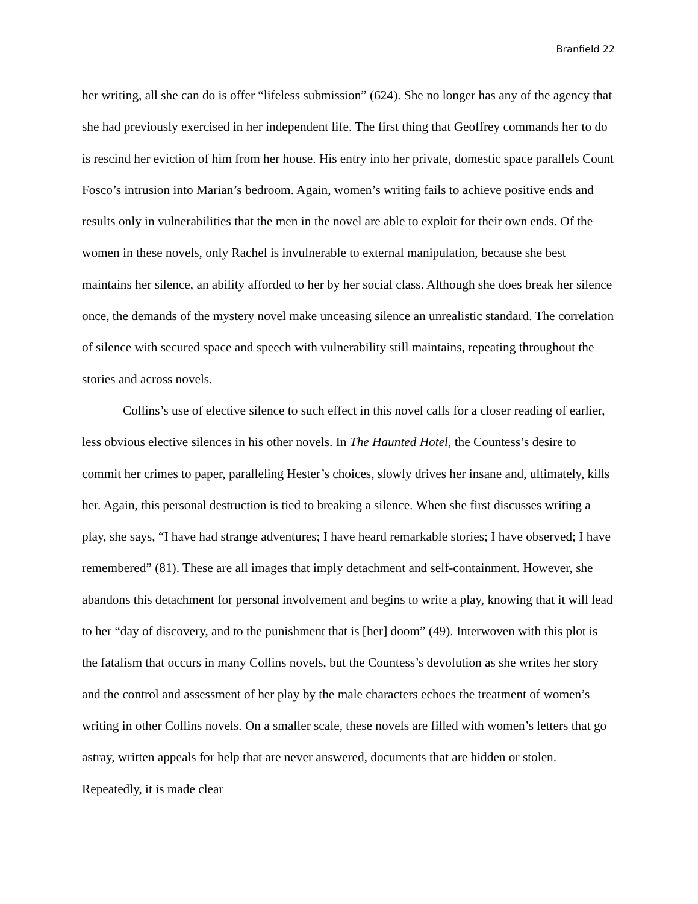Branfield 22
her writing, all she can do is offer “lifeless submission” (624). She no longer has any of the agency that she had previously exercised in her independent life. The first thing that Geoffrey commands her to do is rescind her eviction of him from her house. His entry into her private, domestic space parallels Count Fosco’s intrusion into Marian’s bedroom. Again, women’s writing fails to achieve positive ends and results only in vulnerabilities that the men in the novel are able to exploit for their own ends. Of the women in these novels, only Rachel is invulnerable to external manipulation, because she best maintains her silence, an ability afforded to her by her social class. Although she does break her silence once, the demands of the mystery novel make unceasing silence an unrealistic standard. The correlation of silence with secured space and speech with vulnerability still maintains, repeating throughout the stories and across novels.
Collins’s use of elective silence to such effect in this novel calls for a closer reading of earlier, less obvious elective silences in his other novels. In The Haunted Hotel, the Countess’s desire to commit her crimes to paper, paralleling Hester’s choices, slowly drives her insane and, ultimately, kills her. Again, this personal destruction is tied to breaking a silence. When she first discusses writing a play, she says, “I have had strange adventures; I have heard remarkable stories; I have observed; I have remembered” (81). These are all images that imply detachment and self-containment. However, she abandons this detachment for personal involvement and begins to write a play, knowing that it will lead to her “day of discovery, and to the punishment that is [her] doom” (49). Interwoven with this plot is the fatalism that occurs in many Collins novels, but the Countess’s devolution as she writes her story and the control and assessment of her play by the male characters echoes the treatment of women’s writing in other Collins novels. On a smaller scale, these novels are filled with women’s letters that go astray, written appeals for help that are never answered, documents that are hidden or stolen. Repeatedly, it is made clear